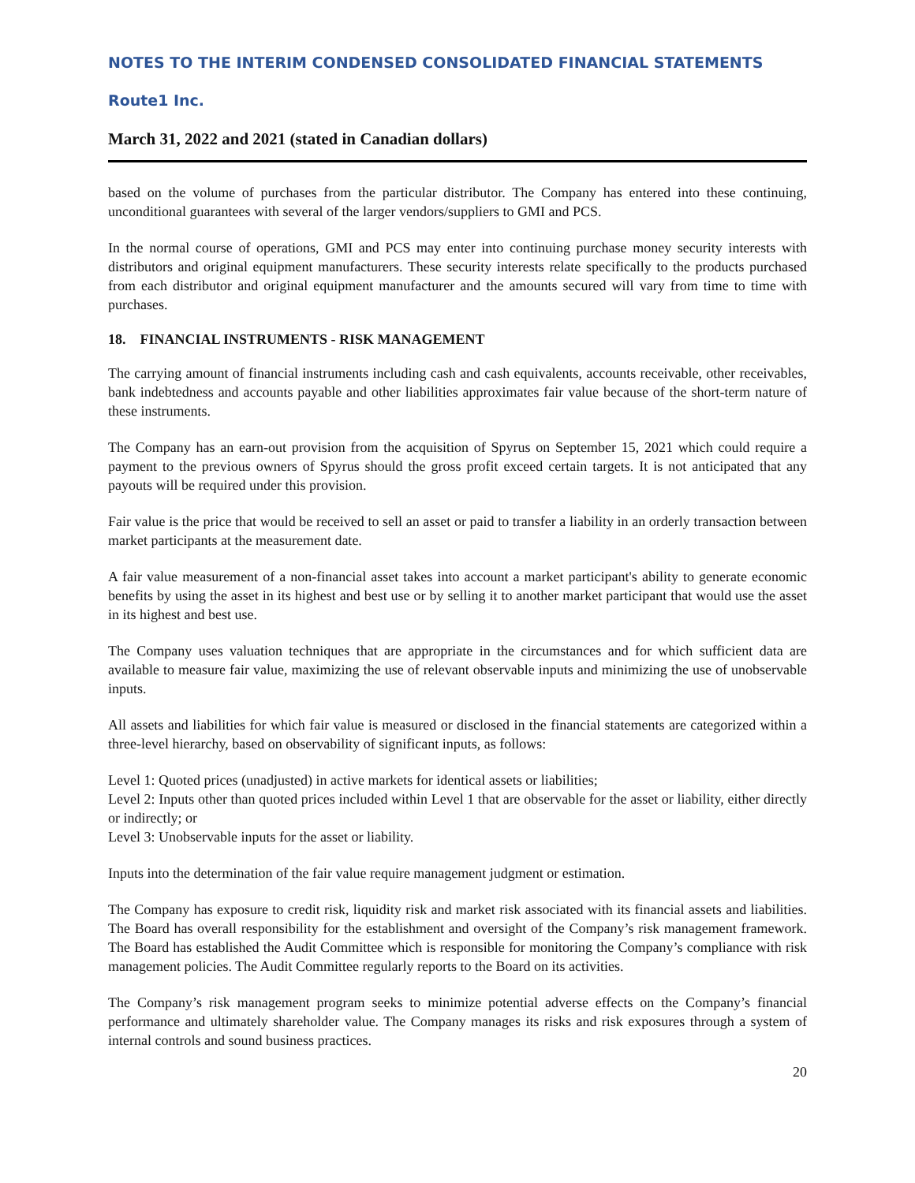NOTES TO THE INTERIM CONDENSED CONSOLIDATED FINANCIAL STATEMENTS
Route1 Inc.
March 31, 2022 and 2021 (stated in Canadian dollars)
based on the volume of purchases from the particular distributor. The Company has entered into these continuing, unconditional guarantees with several of the larger vendors/suppliers to GMI and PCS.
In the normal course of operations, GMI and PCS may enter into continuing purchase money security interests with distributors and original equipment manufacturers. These security interests relate specifically to the products purchased from each distributor and original equipment manufacturer and the amounts secured will vary from time to time with purchases.
18. FINANCIAL INSTRUMENTS - RISK MANAGEMENT
The carrying amount of financial instruments including cash and cash equivalents, accounts receivable, other receivables, bank indebtedness and accounts payable and other liabilities approximates fair value because of the short-term nature of these instruments.
The Company has an earn-out provision from the acquisition of Spyrus on September 15, 2021 which could require a payment to the previous owners of Spyrus should the gross profit exceed certain targets. It is not anticipated that any payouts will be required under this provision.
Fair value is the price that would be received to sell an asset or paid to transfer a liability in an orderly transaction between market participants at the measurement date.
A fair value measurement of a non-financial asset takes into account a market participant's ability to generate economic benefits by using the asset in its highest and best use or by selling it to another market participant that would use the asset in its highest and best use.
The Company uses valuation techniques that are appropriate in the circumstances and for which sufficient data are available to measure fair value, maximizing the use of relevant observable inputs and minimizing the use of unobservable inputs.
All assets and liabilities for which fair value is measured or disclosed in the financial statements are categorized within a three-level hierarchy, based on observability of significant inputs, as follows:
Level 1: Quoted prices (unadjusted) in active markets for identical assets or liabilities;
Level 2: Inputs other than quoted prices included within Level 1 that are observable for the asset or liability, either directly or indirectly; or
Level 3: Unobservable inputs for the asset or liability.
Inputs into the determination of the fair value require management judgment or estimation.
The Company has exposure to credit risk, liquidity risk and market risk associated with its financial assets and liabilities. The Board has overall responsibility for the establishment and oversight of the Company’s risk management framework. The Board has established the Audit Committee which is responsible for monitoring the Company’s compliance with risk management policies. The Audit Committee regularly reports to the Board on its activities.
The Company’s risk management program seeks to minimize potential adverse effects on the Company’s financial performance and ultimately shareholder value. The Company manages its risks and risk exposures through a system of internal controls and sound business practices.
20